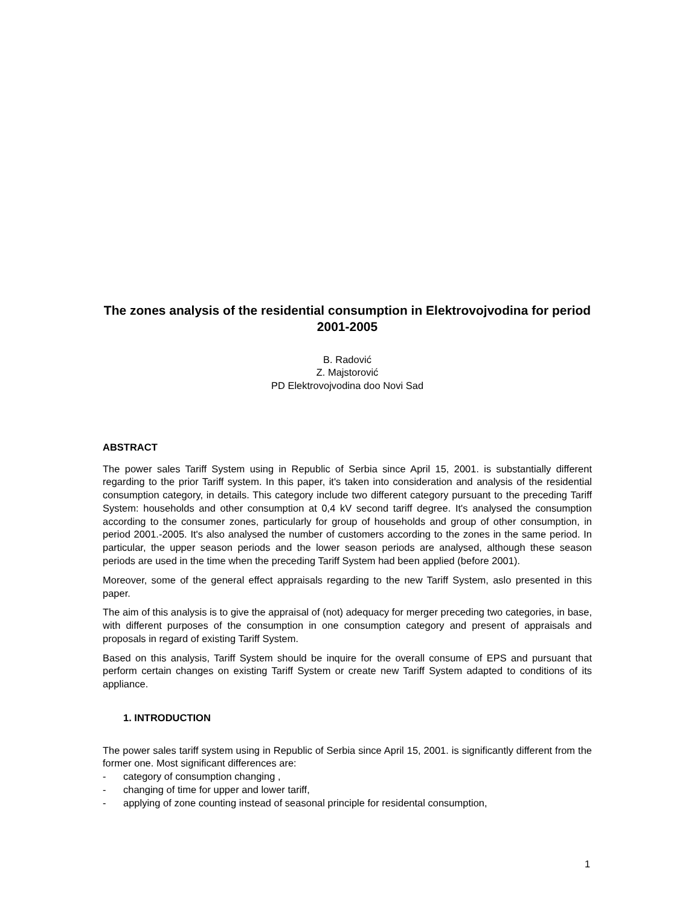The zones analysis of the residential consumption in Elektrovojvodina for period 2001-2005
B. Radović
Z. Majstorović
PD Elektrovojvodina doo Novi Sad
ABSTRACT
The power sales Tariff System using in Republic of Serbia since April 15, 2001. is substantially different regarding to the prior Tariff system. In this paper, it's taken into consideration and analysis of the residential consumption category, in details. This category include two different category pursuant to the preceding Tariff System: households and other consumption at 0,4 kV second tariff degree. It's analysed the consumption according to the consumer zones, particularly for group of households and group of other consumption, in period 2001.-2005. It's also analysed the number of customers according to the zones in the same period. In particular, the upper season periods and the lower season periods are analysed, although these season periods are used in the time when the preceding Tariff System had been applied (before 2001).
Moreover, some of the general effect appraisals regarding to the new Tariff System, aslo presented in this paper.
The aim of this analysis is to give the appraisal of (not) adequacy for merger preceding two categories, in base, with different purposes of the consumption in one consumption category and present of appraisals and proposals in regard of existing Tariff System.
Based on this analysis, Tariff System should be inquire for the overall consume of EPS and pursuant that perform certain changes on existing Tariff System or create new Tariff System adapted to conditions of its appliance.
1. INTRODUCTION
The power sales tariff system using in Republic of Serbia since April 15, 2001. is significantly different from the former one. Most significant differences are:
- category of consumption changing ,
- changing of time for upper and lower tariff,
- applying of zone counting instead of seasonal principle for residental consumption,
1